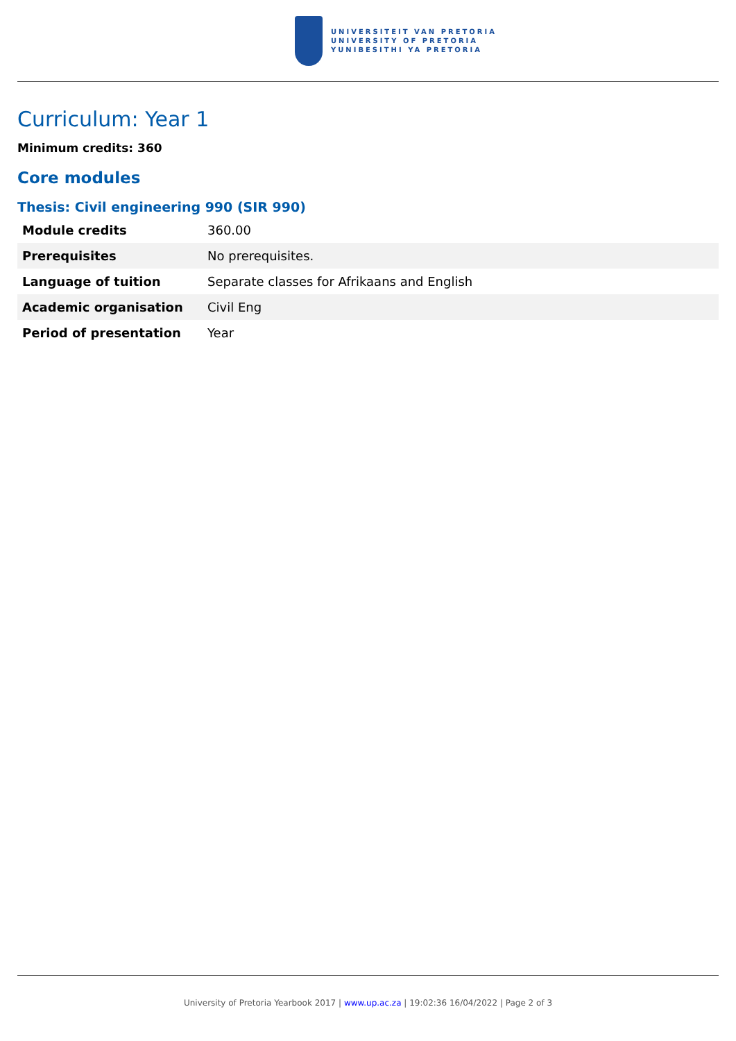UNIVERSITEIT VAN PRETORIA
UNIVERSITY OF PRETORIA
YUNIBESITHI YA PRETORIA
Curriculum: Year 1
Minimum credits: 360
Core modules
Thesis: Civil engineering 990 (SIR 990)
| Module credits | 360.00 |
| Prerequisites | No prerequisites. |
| Language of tuition | Separate classes for Afrikaans and English |
| Academic organisation | Civil Eng |
| Period of presentation | Year |
University of Pretoria Yearbook 2017 | www.up.ac.za | 19:02:36 16/04/2022 | Page 2 of 3